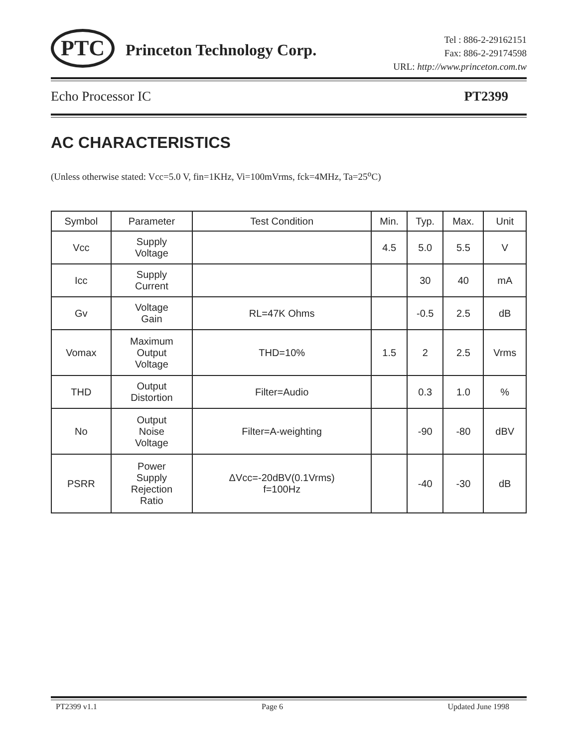PTC
Princeton Technology Corp.
Tel : 886-2-29162151
Fax: 886-2-29174598
URL: http://www.princeton.com.tw
Echo Processor IC PT2399
AC CHARACTERISTICS
(Unless otherwise stated: Vcc=5.0 V, fin=1KHz, Vi=100mVrms, fck=4MHz, Ta=25<sup>o</sup>C)
| Symbol | Parameter | Test Condition | Min. | Typ. | Max. | Unit |
| --- | --- | --- | --- | --- | --- | --- |
| Vcc | Supply Voltage | | 4.5 | 5.0 | 5.5 | V |
| Icc | Supply Current | | | 30 | 40 | mA |
| Gv | Voltage Gain | RL=47K Ohms | | -0.5 | 2.5 | dB |
| Vomax | Maximum Output Voltage | THD=10% | 1.5 | 2 | 2.5 | Vrms |
| THD | Output Distortion | Filter=Audio | | 0.3 | 1.0 | % |
| No | Output Noise Voltage | Filter=A-weighting | | -90 | -80 | dBV |
| PSRR | Power Supply Rejection Ratio | ΔVcc=-20dBV(0.1Vrms) f=100Hz | | -40 | -30 | dB |
PT2399 v1.1 Page 6 Updated June 1998